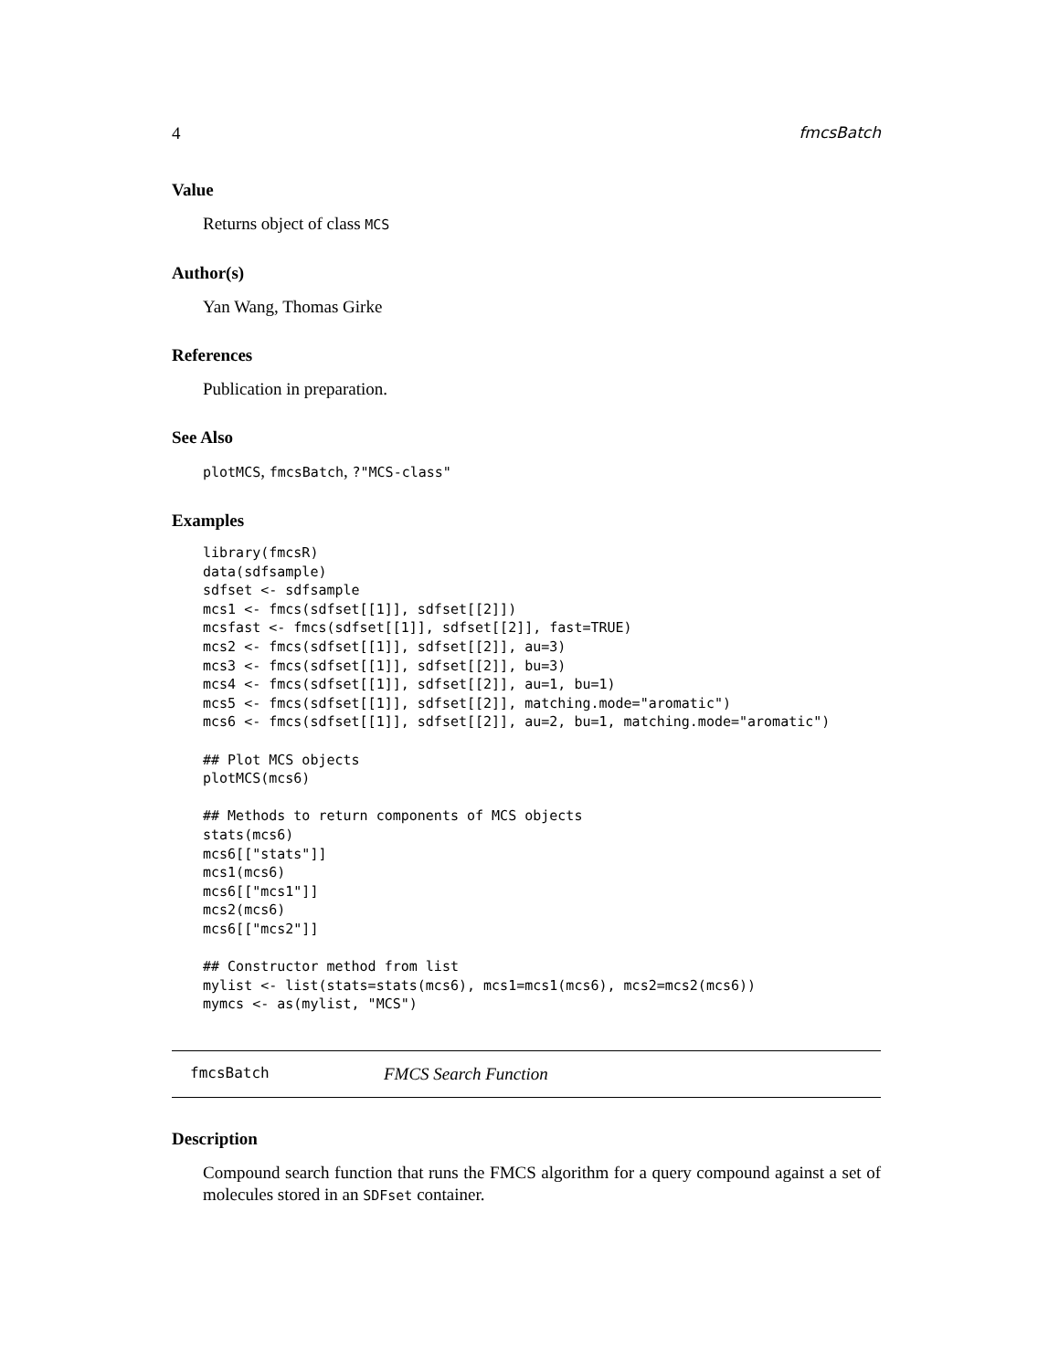4 fmcsBatch
Value
Returns object of class MCS
Author(s)
Yan Wang, Thomas Girke
References
Publication in preparation.
See Also
plotMCS, fmcsBatch, ?"MCS-class"
Examples
library(fmcsR)
data(sdfsample)
sdfset <- sdfsample
mcs1 <- fmcs(sdfset[[1]], sdfset[[2]])
mcsfast <- fmcs(sdfset[[1]], sdfset[[2]], fast=TRUE)
mcs2 <- fmcs(sdfset[[1]], sdfset[[2]], au=3)
mcs3 <- fmcs(sdfset[[1]], sdfset[[2]], bu=3)
mcs4 <- fmcs(sdfset[[1]], sdfset[[2]], au=1, bu=1)
mcs5 <- fmcs(sdfset[[1]], sdfset[[2]], matching.mode="aromatic")
mcs6 <- fmcs(sdfset[[1]], sdfset[[2]], au=2, bu=1, matching.mode="aromatic")

## Plot MCS objects
plotMCS(mcs6)

## Methods to return components of MCS objects
stats(mcs6)
mcs6[["stats"]]
mcs1(mcs6)
mcs6[["mcs1"]]
mcs2(mcs6)
mcs6[["mcs2"]]

## Constructor method from list
mylist <- list(stats=stats(mcs6), mcs1=mcs1(mcs6), mcs2=mcs2(mcs6))
mymcs <- as(mylist, "MCS")
fmcsBatch FMCS Search Function
Description
Compound search function that runs the FMCS algorithm for a query compound against a set of molecules stored in an SDFset container.